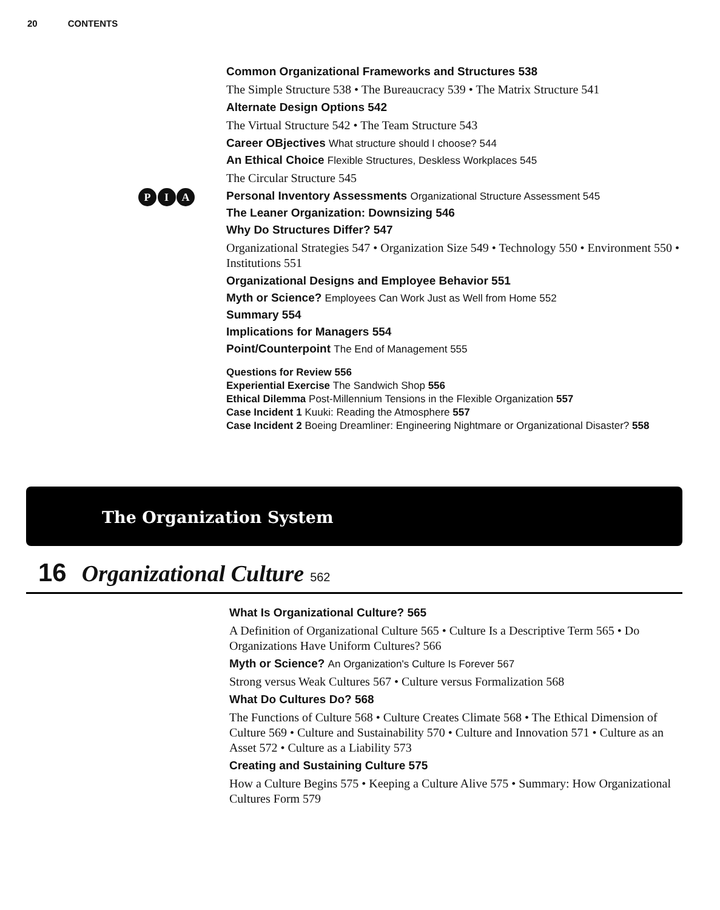20 CONTENTS
P I A
Common Organizational Frameworks and Structures 538
The Simple Structure 538 • The Bureaucracy 539 • The Matrix Structure 541
Alternate Design Options 542
The Virtual Structure 542 • The Team Structure 543
Career OBjectives What structure should I choose? 544
An Ethical Choice Flexible Structures, Deskless Workplaces 545
The Circular Structure 545
Personal Inventory Assessments Organizational Structure Assessment 545
The Leaner Organization: Downsizing 546
Why Do Structures Differ? 547
Organizational Strategies 547 • Organization Size 549 • Technology 550 • Environment 550 • Institutions 551
Organizational Designs and Employee Behavior 551
Myth or Science? Employees Can Work Just as Well from Home 552
Summary 554
Implications for Managers 554
Point/Counterpoint The End of Management 555
Questions for Review 556
Experiential Exercise The Sandwich Shop 556
Ethical Dilemma Post-Millennium Tensions in the Flexible Organization 557
Case Incident 1 Kuuki: Reading the Atmosphere 557
Case Incident 2 Boeing Dreamliner: Engineering Nightmare or Organizational Disaster? 558
The Organization System
16 Organizational Culture 562
What Is Organizational Culture? 565
A Definition of Organizational Culture 565 • Culture Is a Descriptive Term 565 • Do Organizations Have Uniform Cultures? 566
Myth or Science? An Organization's Culture Is Forever 567
Strong versus Weak Cultures 567 • Culture versus Formalization 568
What Do Cultures Do? 568
The Functions of Culture 568 • Culture Creates Climate 568 • The Ethical Dimension of Culture 569 • Culture and Sustainability 570 • Culture and Innovation 571 • Culture as an Asset 572 • Culture as a Liability 573
Creating and Sustaining Culture 575
How a Culture Begins 575 • Keeping a Culture Alive 575 • Summary: How Organizational Cultures Form 579